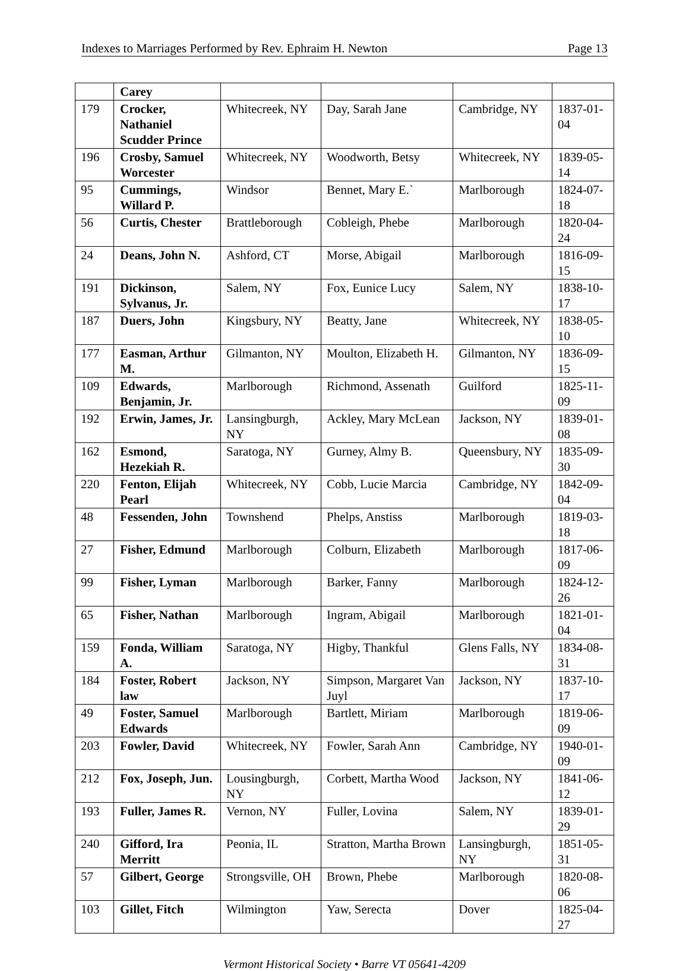Indexes to Marriages Performed by Rev. Ephraim H. Newton Page 13
| | Carey | | | | |
| 179 | Crocker, Nathaniel Scudder Prince | Whitecreek, NY | Day, Sarah Jane | Cambridge, NY | 1837-01-04 |
| 196 | Crosby, Samuel Worcester | Whitecreek, NY | Woodworth, Betsy | Whitecreek, NY | 1839-05-14 |
| 95 | Cummings, Willard P. | Windsor | Bennet, Mary E.` | Marlborough | 1824-07-18 |
| 56 | Curtis, Chester | Brattleborough | Cobleigh, Phebe | Marlborough | 1820-04-24 |
| 24 | Deans, John N. | Ashford, CT | Morse, Abigail | Marlborough | 1816-09-15 |
| 191 | Dickinson, Sylvanus, Jr. | Salem, NY | Fox, Eunice Lucy | Salem, NY | 1838-10-17 |
| 187 | Duers, John | Kingsbury, NY | Beatty, Jane | Whitecreek, NY | 1838-05-10 |
| 177 | Easman, Arthur M. | Gilmanton, NY | Moulton, Elizabeth H. | Gilmanton, NY | 1836-09-15 |
| 109 | Edwards, Benjamin, Jr. | Marlborough | Richmond, Assenath | Guilford | 1825-11-09 |
| 192 | Erwin, James, Jr. | Lansingburgh, NY | Ackley, Mary McLean | Jackson, NY | 1839-01-08 |
| 162 | Esmond, Hezekiah R. | Saratoga, NY | Gurney, Almy B. | Queensbury, NY | 1835-09-30 |
| 220 | Fenton, Elijah Pearl | Whitecreek, NY | Cobb, Lucie Marcia | Cambridge, NY | 1842-09-04 |
| 48 | Fessenden, John | Townshend | Phelps, Anstiss | Marlborough | 1819-03-18 |
| 27 | Fisher, Edmund | Marlborough | Colburn, Elizabeth | Marlborough | 1817-06-09 |
| 99 | Fisher, Lyman | Marlborough | Barker, Fanny | Marlborough | 1824-12-26 |
| 65 | Fisher, Nathan | Marlborough | Ingram, Abigail | Marlborough | 1821-01-04 |
| 159 | Fonda, William A. | Saratoga, NY | Higby, Thankful | Glens Falls, NY | 1834-08-31 |
| 184 | Foster, Robert law | Jackson, NY | Simpson, Margaret Van Juyl | Jackson, NY | 1837-10-17 |
| 49 | Foster, Samuel Edwards | Marlborough | Bartlett, Miriam | Marlborough | 1819-06-09 |
| 203 | Fowler, David | Whitecreek, NY | Fowler, Sarah Ann | Cambridge, NY | 1940-01-09 |
| 212 | Fox, Joseph, Jun. | Lousingburgh, NY | Corbett, Martha Wood | Jackson, NY | 1841-06-12 |
| 193 | Fuller, James R. | Vernon, NY | Fuller, Lovina | Salem, NY | 1839-01-29 |
| 240 | Gifford, Ira Merritt | Peonia, IL | Stratton, Martha Brown | Lansingburgh, NY | 1851-05-31 |
| 57 | Gilbert, George | Strongsville, OH | Brown, Phebe | Marlborough | 1820-08-06 |
| 103 | Gillet, Fitch | Wilmington | Yaw, Serecta | Dover | 1825-04-27 |
Vermont Historical Society • Barre VT 05641-4209